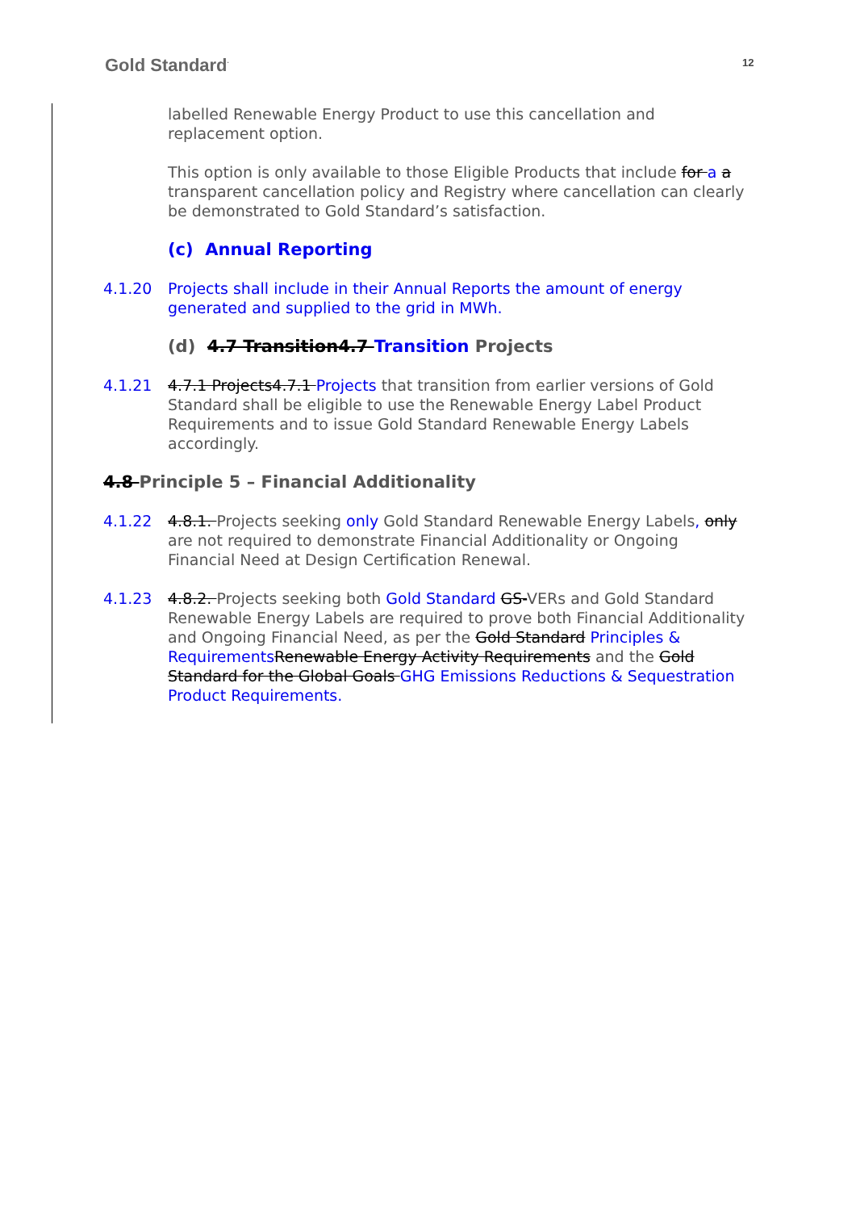Gold Standard<sup>·</sup> 12
labelled Renewable Energy Product to use this cancellation and replacement option.
This option is only available to those Eligible Products that include for a a transparent cancellation policy and Registry where cancellation can clearly be demonstrated to Gold Standard’s satisfaction.
(c) Annual Reporting
4.1.20 Projects shall include in their Annual Reports the amount of energy generated and supplied to the grid in MWh.
(d) 4.7 Transition4.7 Transition Projects
4.1.21 4.7.1 Projects4.7.1 Projects that transition from earlier versions of Gold Standard shall be eligible to use the Renewable Energy Label Product Requirements and to issue Gold Standard Renewable Energy Labels accordingly.
4.8 Principle 5 – Financial Additionality
4.1.22 4.8.1. Projects seeking only Gold Standard Renewable Energy Labels, only are not required to demonstrate Financial Additionality or Ongoing Financial Need at Design Certification Renewal.
4.1.23 4.8.2. Projects seeking both Gold Standard GS-VERs and Gold Standard Renewable Energy Labels are required to prove both Financial Additionality and Ongoing Financial Need, as per the Gold Standard Principles & Requirements Renewable Energy Activity Requirements and the Gold Standard for the Global Goals GHG Emissions Reductions & Sequestration Product Requirements.